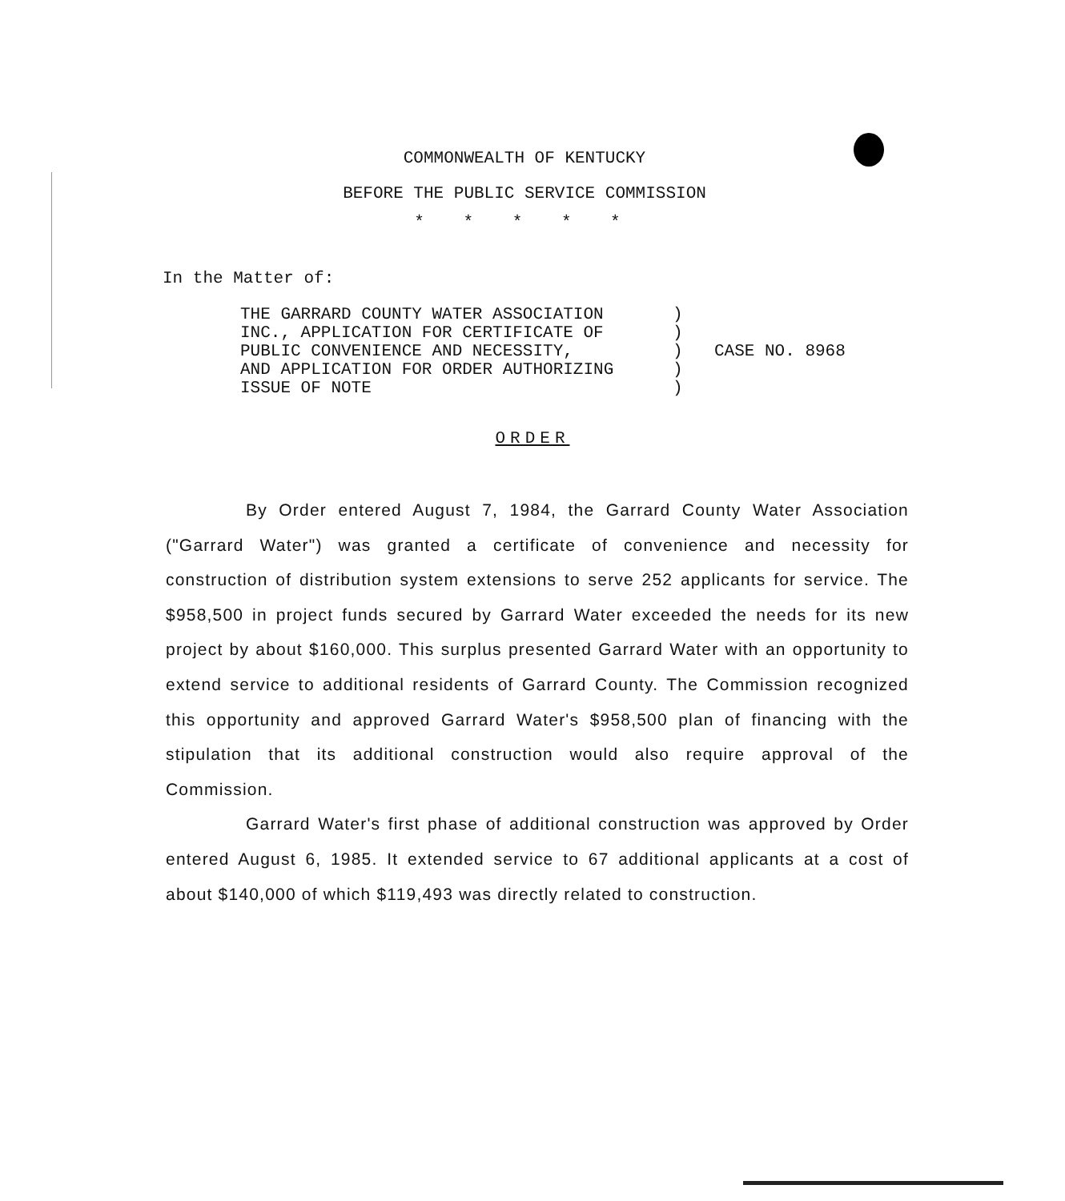COMMONWEALTH OF KENTUCKY
BEFORE THE PUBLIC SERVICE COMMISSION
* * * * *
In the Matter of:
THE GARRARD COUNTY WATER ASSOCIATION
INC., APPLICATION FOR CERTIFICATE OF
PUBLIC CONVENIENCE AND NECESSITY,
AND APPLICATION FOR ORDER AUTHORIZING
ISSUE OF NOTE
)
)
)
)
)
CASE NO. 8968
ORDER
By Order entered August 7, 1984, the Garrard County Water Association ("Garrard Water") was granted a certificate of convenience and necessity for construction of distribution system extensions to serve 252 applicants for service. The $958,500 in project funds secured by Garrard Water exceeded the needs for its new project by about $160,000. This surplus presented Garrard Water with an opportunity to extend service to additional residents of Garrard County. The Commission recognized this opportunity and approved Garrard Water's $958,500 plan of financing with the stipulation that its additional construction would also require approval of the Commission.
Garrard Water's first phase of additional construction was approved by Order entered August 6, 1985. It extended service to 67 additional applicants at a cost of about $140,000 of which $119,493 was directly related to construction.